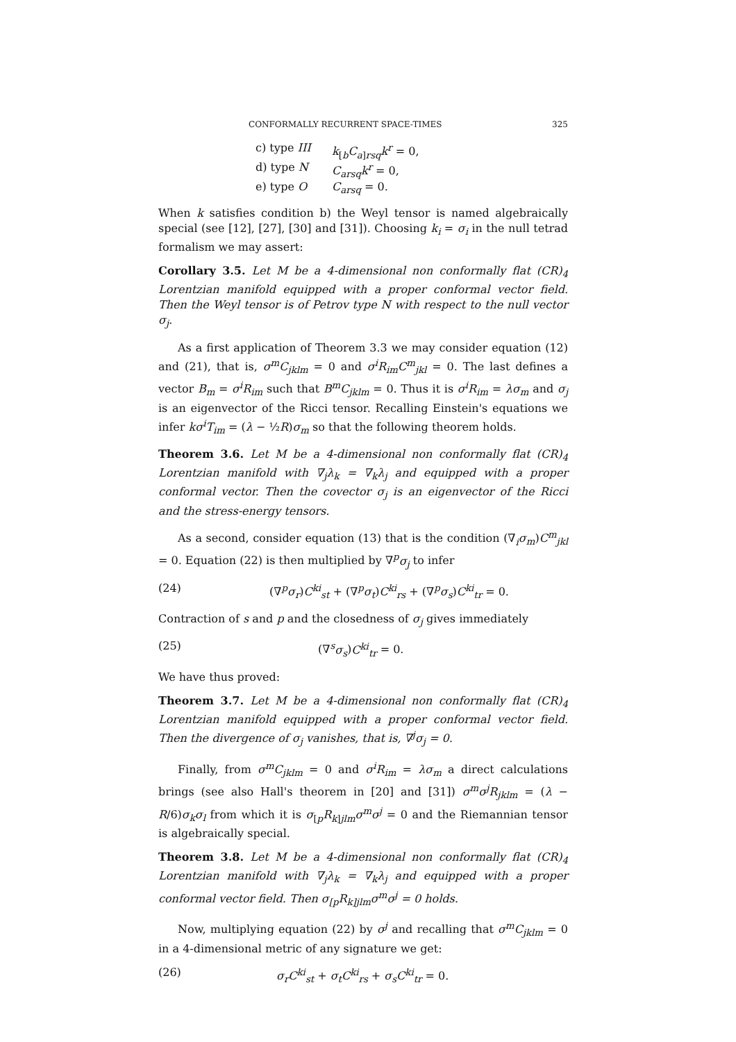CONFORMALLY RECURRENT SPACE-TIMES 325
c) type III k<sub>[b</sub>C<sub>a]rsq</sub>k<sup>r</sup> = 0,
d) type N C<sub>arsq</sub>k<sup>r</sup> = 0,
e) type O C<sub>arsq</sub> = 0.
When k satisfies condition b) the Weyl tensor is named algebraically special (see [12], [27], [30] and [31]). Choosing k<sub>i</sub> = σ<sub>i</sub> in the null tetrad formalism we may assert:
Corollary 3.5. Let M be a 4-dimensional non conformally flat (CR)<sub>4</sub> Lorentzian manifold equipped with a proper conformal vector field. Then the Weyl tensor is of Petrov type N with respect to the null vector σ<sub>j</sub>.
As a first application of Theorem 3.3 we may consider equation (12) and (21), that is, σ<sup>m</sup>C<sub>jklm</sub> = 0 and σ<sup>i</sup>R<sub>im</sub>C<sup>m</sup><sub>jkl</sub> = 0. The last defines a vector B<sub>m</sub> = σ<sup>i</sup>R<sub>im</sub> such that B<sup>m</sup>C<sub>jklm</sub> = 0. Thus it is σ<sup>i</sup>R<sub>im</sub> = λσ<sub>m</sub> and σ<sub>j</sub> is an eigenvector of the Ricci tensor. Recalling Einstein's equations we infer kσ<sup>i</sup>T<sub>im</sub> = (λ − ½R)σ<sub>m</sub> so that the following theorem holds.
Theorem 3.6. Let M be a 4-dimensional non conformally flat (CR)<sub>4</sub> Lorentzian manifold with ∇<sub>j</sub>λ<sub>k</sub> = ∇<sub>k</sub>λ<sub>j</sub> and equipped with a proper conformal vector. Then the covector σ<sub>j</sub> is an eigenvector of the Ricci and the stress-energy tensors.
As a second, consider equation (13) that is the condition (∇<sub>i</sub>σ<sub>m</sub>)C<sup>m</sup><sub>jkl</sub> = 0. Equation (22) is then multiplied by ∇<sup>p</sup>σ<sub>j</sub> to infer
(24) (∇<sup>p</sup>σ<sub>r</sub>)C<sup>ki</sup><sub>st</sub> + (∇<sup>p</sup>σ<sub>t</sub>)C<sup>ki</sup><sub>rs</sub> + (∇<sup>p</sup>σ<sub>s</sub>)C<sup>ki</sup><sub>tr</sub> = 0.
Contraction of s and p and the closedness of σ<sub>j</sub> gives immediately
(25) (∇<sup>s</sup>σ<sub>s</sub>)C<sup>ki</sup><sub>tr</sub> = 0.
We have thus proved:
Theorem 3.7. Let M be a 4-dimensional non conformally flat (CR)<sub>4</sub> Lorentzian manifold equipped with a proper conformal vector field. Then the divergence of σ<sub>j</sub> vanishes, that is, ∇<sup>j</sup>σ<sub>j</sub> = 0.
Finally, from σ<sup>m</sup>C<sub>jklm</sub> = 0 and σ<sup>i</sup>R<sub>im</sub> = λσ<sub>m</sub> a direct calculations brings (see also Hall's theorem in [20] and [31]) σ<sup>m</sup>σ<sup>j</sup>R<sub>jklm</sub> = (λ − R/6)σ<sub>k</sub>σ<sub>l</sub> from which it is σ<sub>[p</sub>R<sub>k]jlm</sub>σ<sup>m</sup>σ<sup>j</sup> = 0 and the Riemannian tensor is algebraically special.
Theorem 3.8. Let M be a 4-dimensional non conformally flat (CR)<sub>4</sub> Lorentzian manifold with ∇<sub>j</sub>λ<sub>k</sub> = ∇<sub>k</sub>λ<sub>j</sub> and equipped with a proper conformal vector field. Then σ<sub>[p</sub>R<sub>k]jlm</sub>σ<sup>m</sup>σ<sup>j</sup> = 0 holds.
Now, multiplying equation (22) by σ<sup>j</sup> and recalling that σ<sup>m</sup>C<sub>jklm</sub> = 0 in a 4-dimensional metric of any signature we get:
(26) σ<sub>r</sub>C<sup>ki</sup><sub>st</sub> + σ<sub>t</sub>C<sup>ki</sup><sub>rs</sub> + σ<sub>s</sub>C<sup>ki</sup><sub>tr</sub> = 0.